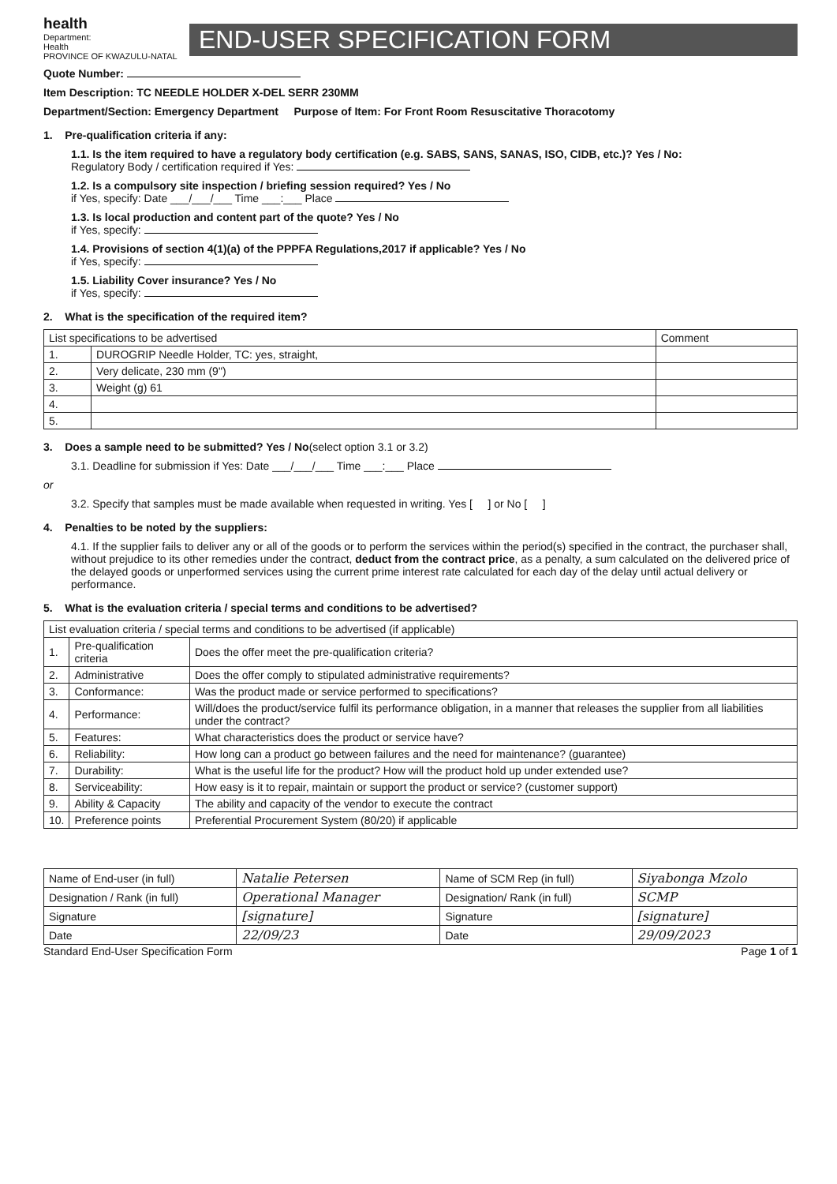health
Department:
Health
PROVINCE OF KWAZULU-NATAL
END-USER SPECIFICATION FORM
Quote Number:
Item Description: TC NEEDLE HOLDER X-DEL SERR 230MM
Department/Section: Emergency Department Purpose of Item: For Front Room Resuscitative Thoracotomy
1. Pre-qualification criteria if any:
1.1. Is the item required to have a regulatory body certification (e.g. SABS, SANS, SANAS, ISO, CIDB, etc.)? Yes / No:
Regulatory Body / certification required if Yes:
1.2. Is a compulsory site inspection / briefing session required? Yes / No
if Yes, specify: Date ___/___/___ Time ___:___ Place
1.3. Is local production and content part of the quote? Yes / No
if Yes, specify:
1.4. Provisions of section 4(1)(a) of the PPPFA Regulations,2017 if applicable? Yes / No
if Yes, specify:
1.5. Liability Cover insurance? Yes / No
if Yes, specify:
2. What is the specification of the required item?
| List specifications to be advertised | | Comment |
| --- | --- | --- |
| 1. | DUROGRIP Needle Holder, TC: yes, straight, | |
| 2. | Very delicate, 230 mm (9") | |
| 3. | Weight (g) 61 | |
| 4. | | |
| 5. | | |
3. Does a sample need to be submitted? Yes / No(select option 3.1 or 3.2)
3.1. Deadline for submission if Yes: Date ___/___/___ Time ___:___ Place
or
3.2. Specify that samples must be made available when requested in writing. Yes [ ] or No [ ]
4. Penalties to be noted by the suppliers:
4.1. If the supplier fails to deliver any or all of the goods or to perform the services within the period(s) specified in the contract, the purchaser shall, without prejudice to its other remedies under the contract, deduct from the contract price, as a penalty, a sum calculated on the delivered price of the delayed goods or unperformed services using the current prime interest rate calculated for each day of the delay until actual delivery or performance.
5. What is the evaluation criteria / special terms and conditions to be advertised?
| List evaluation criteria / special terms and conditions to be advertised (if applicable) | | |
| --- | --- | --- |
| 1. | Pre-qualification criteria | Does the offer meet the pre-qualification criteria? |
| 2. | Administrative | Does the offer comply to stipulated administrative requirements? |
| 3. | Conformance: | Was the product made or service performed to specifications? |
| 4. | Performance: | Will/does the product/service fulfil its performance obligation, in a manner that releases the supplier from all liabilities under the contract? |
| 5. | Features: | What characteristics does the product or service have? |
| 6. | Reliability: | How long can a product go between failures and the need for maintenance? (guarantee) |
| 7. | Durability: | What is the useful life for the product? How will the product hold up under extended use? |
| 8. | Serviceability: | How easy is it to repair, maintain or support the product or service? (customer support) |
| 9. | Ability & Capacity | The ability and capacity of the vendor to execute the contract |
| 10. | Preference points | Preferential Procurement System (80/20) if applicable |
| Name of End-user (in full) | Natalie Petersen | Name of SCM Rep (in full) | Siyabonga Mzolo |
| Designation / Rank (in full) | Operational Manager | Designation/ Rank (in full) | SCMP |
| Signature | [signature] | Signature | [signature] |
| Date | 22/09/23 | Date | 29/09/2023 |
Standard End-User Specification Form Page 1 of 1